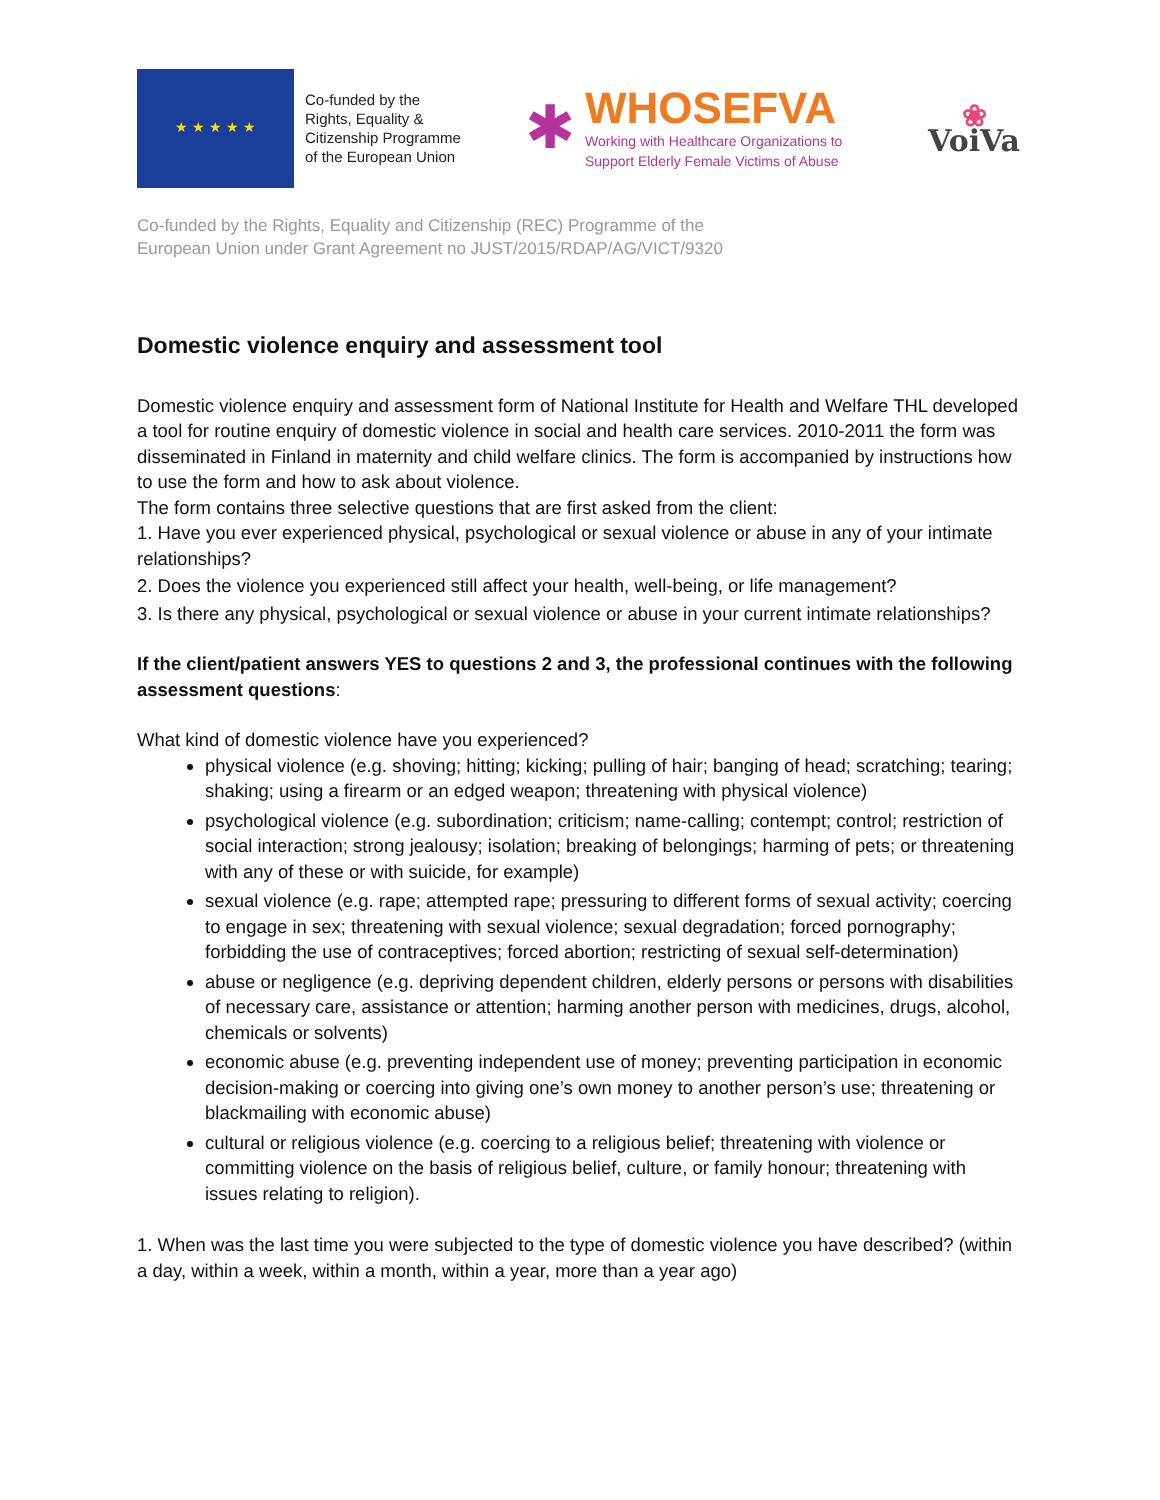★ ★ ★ ★ ★
Co-funded by the
Rights, Equality &
Citizenship Programme
of the European Union
✱
WHOSEFVA
Working with Healthcare Organizations to
Support Elderly Female Victims of Abuse
❀
VoiVa
Co-funded by the Rights, Equality and Citizenship (REC) Programme of the
European Union under Grant Agreement no JUST/2015/RDAP/AG/VICT/9320
Domestic violence enquiry and assessment tool
Domestic violence enquiry and assessment form of National Institute for Health and Welfare THL developed a tool for routine enquiry of domestic violence in social and health care services. 2010-2011 the form was disseminated in Finland in maternity and child welfare clinics. The form is accompanied by instructions how to use the form and how to ask about violence.
The form contains three selective questions that are first asked from the client:
1. Have you ever experienced physical, psychological or sexual violence or abuse in any of your intimate relationships?
2. Does the violence you experienced still affect your health, well-being, or life management?
3. Is there any physical, psychological or sexual violence or abuse in your current intimate relationships?
If the client/patient answers YES to questions 2 and 3, the professional continues with the following assessment questions:
What kind of domestic violence have you experienced?
physical violence (e.g. shoving; hitting; kicking; pulling of hair; banging of head; scratching; tearing; shaking; using a firearm or an edged weapon; threatening with physical violence)
psychological violence (e.g. subordination; criticism; name-calling; contempt; control; restriction of social interaction; strong jealousy; isolation; breaking of belongings; harming of pets; or threatening with any of these or with suicide, for example)
sexual violence (e.g. rape; attempted rape; pressuring to different forms of sexual activity; coercing to engage in sex; threatening with sexual violence; sexual degradation; forced pornography; forbidding the use of contraceptives; forced abortion; restricting of sexual self-determination)
abuse or negligence (e.g. depriving dependent children, elderly persons or persons with disabilities of necessary care, assistance or attention; harming another person with medicines, drugs, alcohol, chemicals or solvents)
economic abuse (e.g. preventing independent use of money; preventing participation in economic decision-making or coercing into giving one’s own money to another person’s use; threatening or blackmailing with economic abuse)
cultural or religious violence (e.g. coercing to a religious belief; threatening with violence or committing violence on the basis of religious belief, culture, or family honour; threatening with issues relating to religion).
1. When was the last time you were subjected to the type of domestic violence you have described? (within a day, within a week, within a month, within a year, more than a year ago)